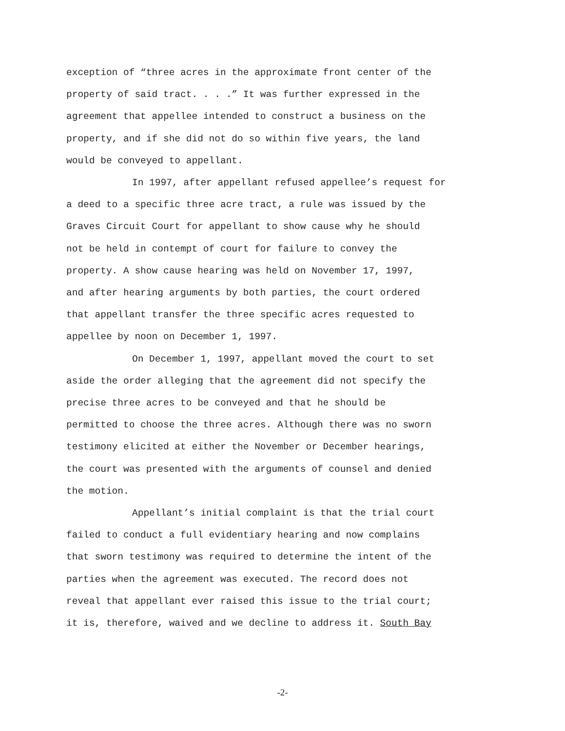exception of “three acres in the approximate front center of the
property of said tract. . . .” It was further expressed in the
agreement that appellee intended to construct a business on the
property, and if she did not do so within five years, the land
would be conveyed to appellant.
In 1997, after appellant refused appellee’s request for
a deed to a specific three acre tract, a rule was issued by the
Graves Circuit Court for appellant to show cause why he should
not be held in contempt of court for failure to convey the
property. A show cause hearing was held on November 17, 1997,
and after hearing arguments by both parties, the court ordered
that appellant transfer the three specific acres requested to
appellee by noon on December 1, 1997.
On December 1, 1997, appellant moved the court to set
aside the order alleging that the agreement did not specify the
precise three acres to be conveyed and that he should be
permitted to choose the three acres. Although there was no sworn
testimony elicited at either the November or December hearings,
the court was presented with the arguments of counsel and denied
the motion.
Appellant’s initial complaint is that the trial court
failed to conduct a full evidentiary hearing and now complains
that sworn testimony was required to determine the intent of the
parties when the agreement was executed. The record does not
reveal that appellant ever raised this issue to the trial court;
it is, therefore, waived and we decline to address it. South Bay
-2-